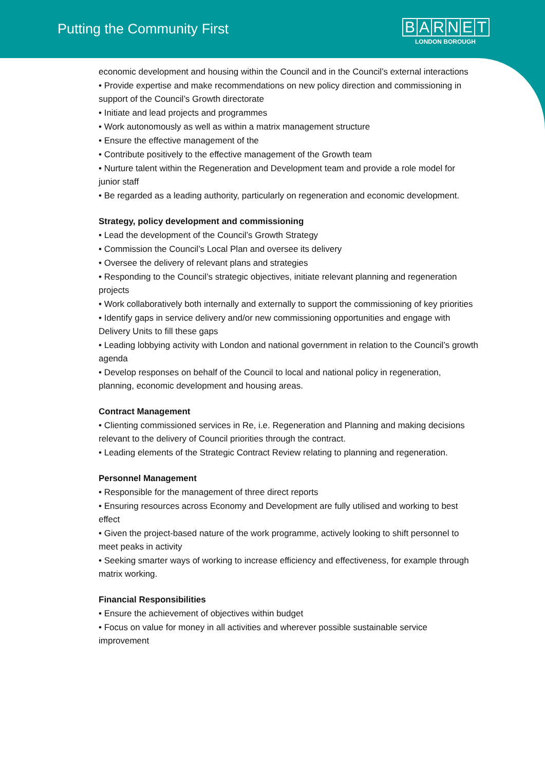Putting the Community First
BARNET
LONDON BOROUGH
economic development and housing within the Council and in the Council’s external interactions
• Provide expertise and make recommendations on new policy direction and commissioning in support of the Council’s Growth directorate
• Initiate and lead projects and programmes
• Work autonomously as well as within a matrix management structure
• Ensure the effective management of the
• Contribute positively to the effective management of the Growth team
• Nurture talent within the Regeneration and Development team and provide a role model for junior staff
• Be regarded as a leading authority, particularly on regeneration and economic development.
Strategy, policy development and commissioning
• Lead the development of the Council’s Growth Strategy
• Commission the Council’s Local Plan and oversee its delivery
• Oversee the delivery of relevant plans and strategies
• Responding to the Council’s strategic objectives, initiate relevant planning and regeneration projects
• Work collaboratively both internally and externally to support the commissioning of key priorities
• Identify gaps in service delivery and/or new commissioning opportunities and engage with Delivery Units to fill these gaps
• Leading lobbying activity with London and national government in relation to the Council’s growth agenda
• Develop responses on behalf of the Council to local and national policy in regeneration, planning, economic development and housing areas.
Contract Management
• Clienting commissioned services in Re, i.e. Regeneration and Planning and making decisions relevant to the delivery of Council priorities through the contract.
• Leading elements of the Strategic Contract Review relating to planning and regeneration.
Personnel Management
• Responsible for the management of three direct reports
• Ensuring resources across Economy and Development are fully utilised and working to best effect
• Given the project-based nature of the work programme, actively looking to shift personnel to meet peaks in activity
• Seeking smarter ways of working to increase efficiency and effectiveness, for example through matrix working.
Financial Responsibilities
• Ensure the achievement of objectives within budget
• Focus on value for money in all activities and wherever possible sustainable service improvement